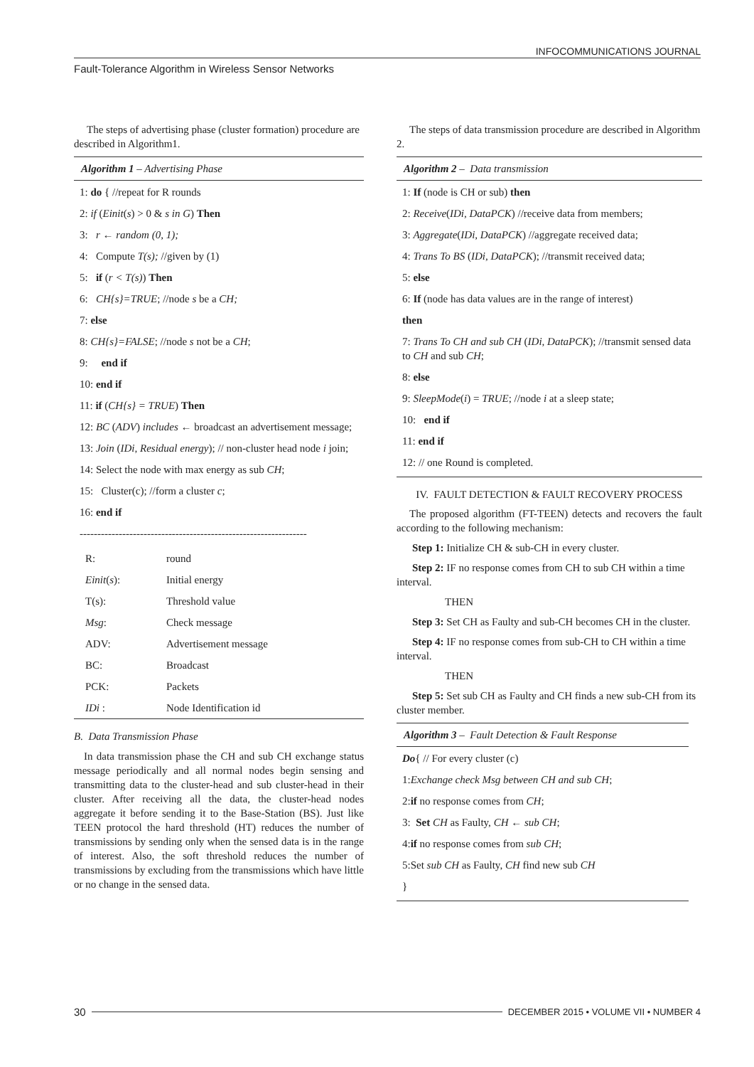INFOCOMMUNICATIONS JOURNAL
Fault-Tolerance Algorithm in Wireless Sensor Networks
The steps of advertising phase (cluster formation) procedure are described in Algorithm1.
Algorithm 1 – Advertising Phase
1: do { //repeat for R rounds
2: if (Einit(s) > 0 & s in G) Then
3: r ← random (0, 1);
4: Compute T(s); //given by (1)
5: if (r < T(s)) Then
6: CH{s}=TRUE; //node s be a CH;
7: else
8: CH{s}=FALSE; //node s not be a CH;
9: end if
10: end if
11: if (CH{s} = TRUE) Then
12: BC (ADV) includes ← broadcast an advertisement message;
13: Join (IDi, Residual energy); // non-cluster head node i join;
14: Select the node with max energy as sub CH;
15: Cluster(c); //form a cluster c;
16: end if
----------------------------------------------------------------
| R: | round |
| Einit ( s ): | Initial energy |
| T(s): | Threshold value |
| Msg : | Check message |
| ADV: | Advertisement message |
| BC: | Broadcast |
| PCK: | Packets |
| IDi : | Node Identification id |
B. Data Transmission Phase
In data transmission phase the CH and sub CH exchange status message periodically and all normal nodes begin sensing and transmitting data to the cluster-head and sub cluster-head in their cluster. After receiving all the data, the cluster-head nodes aggregate it before sending it to the Base-Station (BS). Just like TEEN protocol the hard threshold (HT) reduces the number of transmissions by sending only when the sensed data is in the range of interest. Also, the soft threshold reduces the number of transmissions by excluding from the transmissions which have little or no change in the sensed data.
The steps of data transmission procedure are described in Algorithm 2.
Algorithm 2 – Data transmission
1: If (node is CH or sub) then
2: Receive(IDi, DataPCK) //receive data from members;
3: Aggregate(IDi, DataPCK) //aggregate received data;
4: Trans To BS (IDi, DataPCK); //transmit received data;
5: else
6: If (node has data values are in the range of interest)
then
7: Trans To CH and sub CH (IDi, DataPCK); //transmit sensed data to CH and sub CH;
8: else
9: SleepMode(i) = TRUE; //node i at a sleep state;
10: end if
11: end if
12: // one Round is completed.
IV. FAULT DETECTION & FAULT RECOVERY PROCESS
The proposed algorithm (FT-TEEN) detects and recovers the fault according to the following mechanism:
Step 1: Initialize CH & sub-CH in every cluster.
Step 2: IF no response comes from CH to sub CH within a time interval.
THEN
Step 3: Set CH as Faulty and sub-CH becomes CH in the cluster.
Step 4: IF no response comes from sub-CH to CH within a time interval.
THEN
Step 5: Set sub CH as Faulty and CH finds a new sub-CH from its cluster member.
Algorithm 3 – Fault Detection & Fault Response
Do{ // For every cluster (c)
1:Exchange check Msg between CH and sub CH;
2:if no response comes from CH;
3: Set CH as Faulty, CH ← sub CH;
4:if no response comes from sub CH;
5:Set sub CH as Faulty, CH find new sub CH
}
30 DECEMBER 2015 • VOLUME VII • NUMBER 4